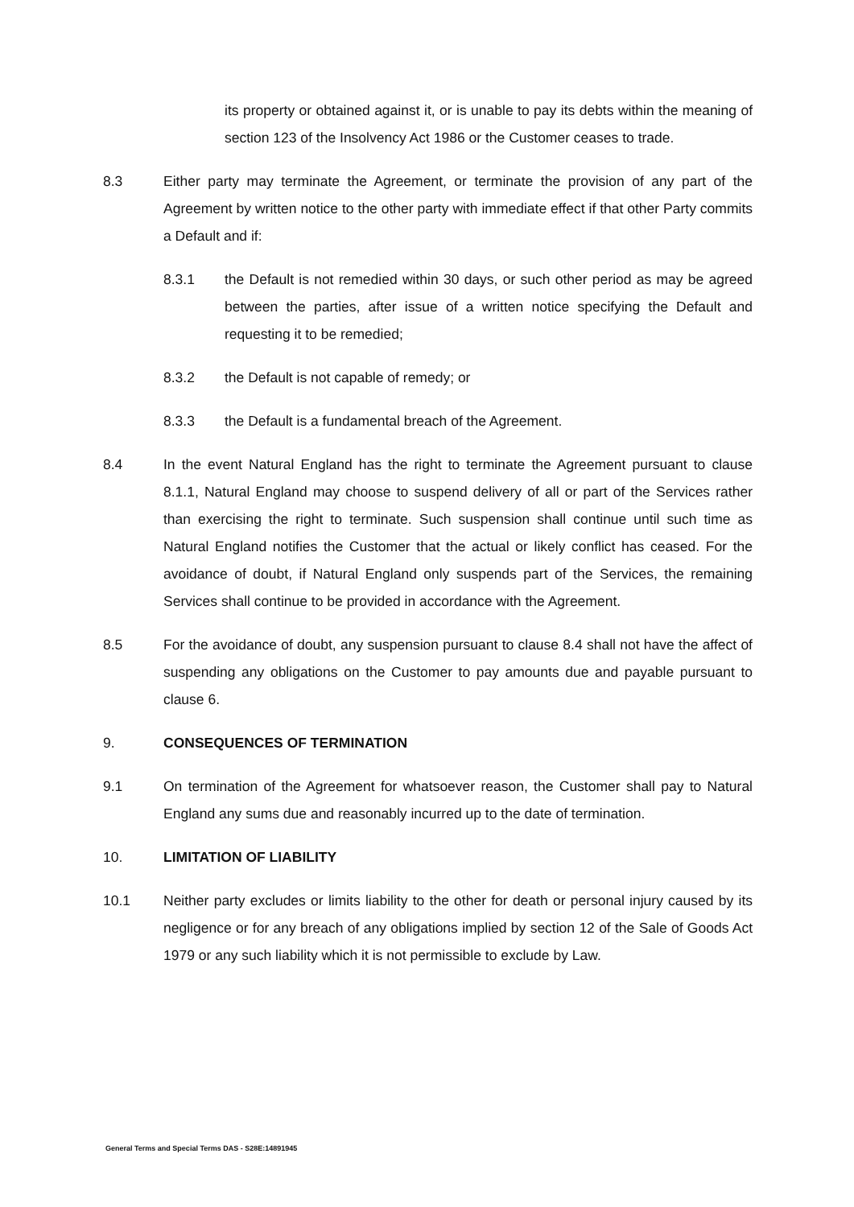its property or obtained against it, or is unable to pay its debts within the meaning of section 123 of the Insolvency Act 1986 or the Customer ceases to trade.
8.3 Either party may terminate the Agreement, or terminate the provision of any part of the Agreement by written notice to the other party with immediate effect if that other Party commits a Default and if:
8.3.1 the Default is not remedied within 30 days, or such other period as may be agreed between the parties, after issue of a written notice specifying the Default and requesting it to be remedied;
8.3.2 the Default is not capable of remedy; or
8.3.3 the Default is a fundamental breach of the Agreement.
8.4 In the event Natural England has the right to terminate the Agreement pursuant to clause 8.1.1, Natural England may choose to suspend delivery of all or part of the Services rather than exercising the right to terminate. Such suspension shall continue until such time as Natural England notifies the Customer that the actual or likely conflict has ceased. For the avoidance of doubt, if Natural England only suspends part of the Services, the remaining Services shall continue to be provided in accordance with the Agreement.
8.5 For the avoidance of doubt, any suspension pursuant to clause 8.4 shall not have the affect of suspending any obligations on the Customer to pay amounts due and payable pursuant to clause 6.
9. CONSEQUENCES OF TERMINATION
9.1 On termination of the Agreement for whatsoever reason, the Customer shall pay to Natural England any sums due and reasonably incurred up to the date of termination.
10. LIMITATION OF LIABILITY
10.1 Neither party excludes or limits liability to the other for death or personal injury caused by its negligence or for any breach of any obligations implied by section 12 of the Sale of Goods Act 1979 or any such liability which it is not permissible to exclude by Law.
General Terms and Special Terms DAS - S28E:14891945